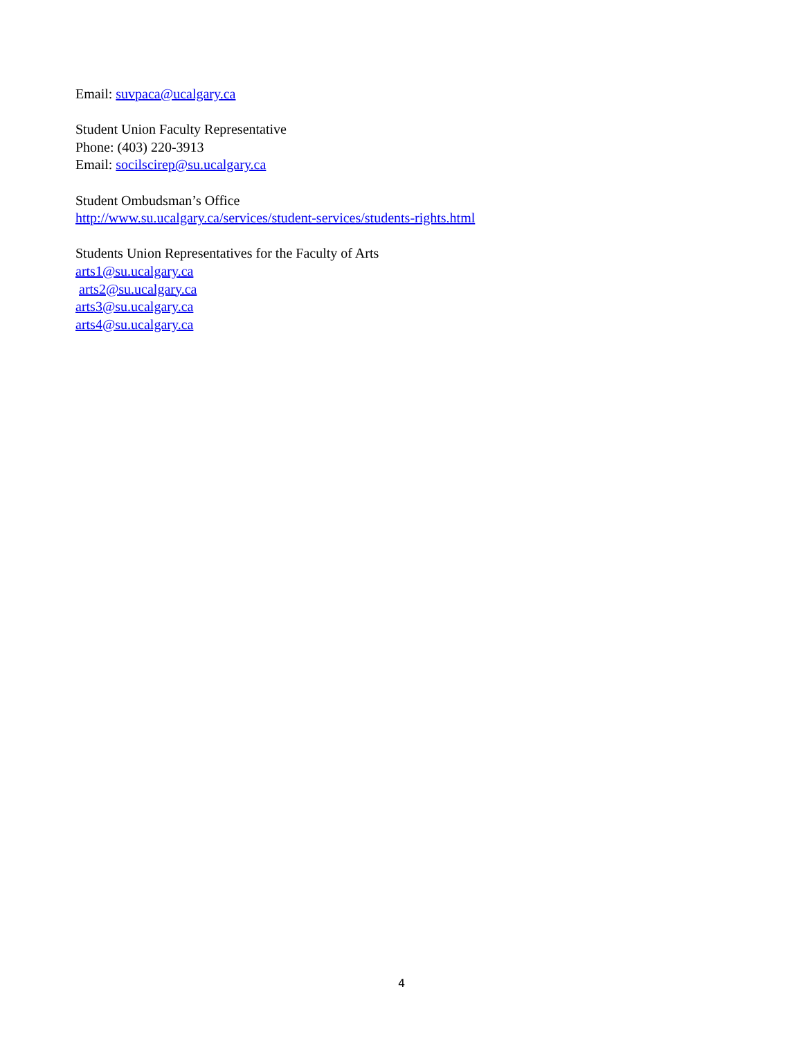Email: suvpaca@ucalgary.ca
Student Union Faculty Representative
Phone: (403) 220-3913
Email: socilscirep@su.ucalgary.ca
Student Ombudsman’s Office
http://www.su.ucalgary.ca/services/student-services/students-rights.html
Students Union Representatives for the Faculty of Arts
arts1@su.ucalgary.ca
arts2@su.ucalgary.ca
arts3@su.ucalgary.ca
arts4@su.ucalgary.ca
4